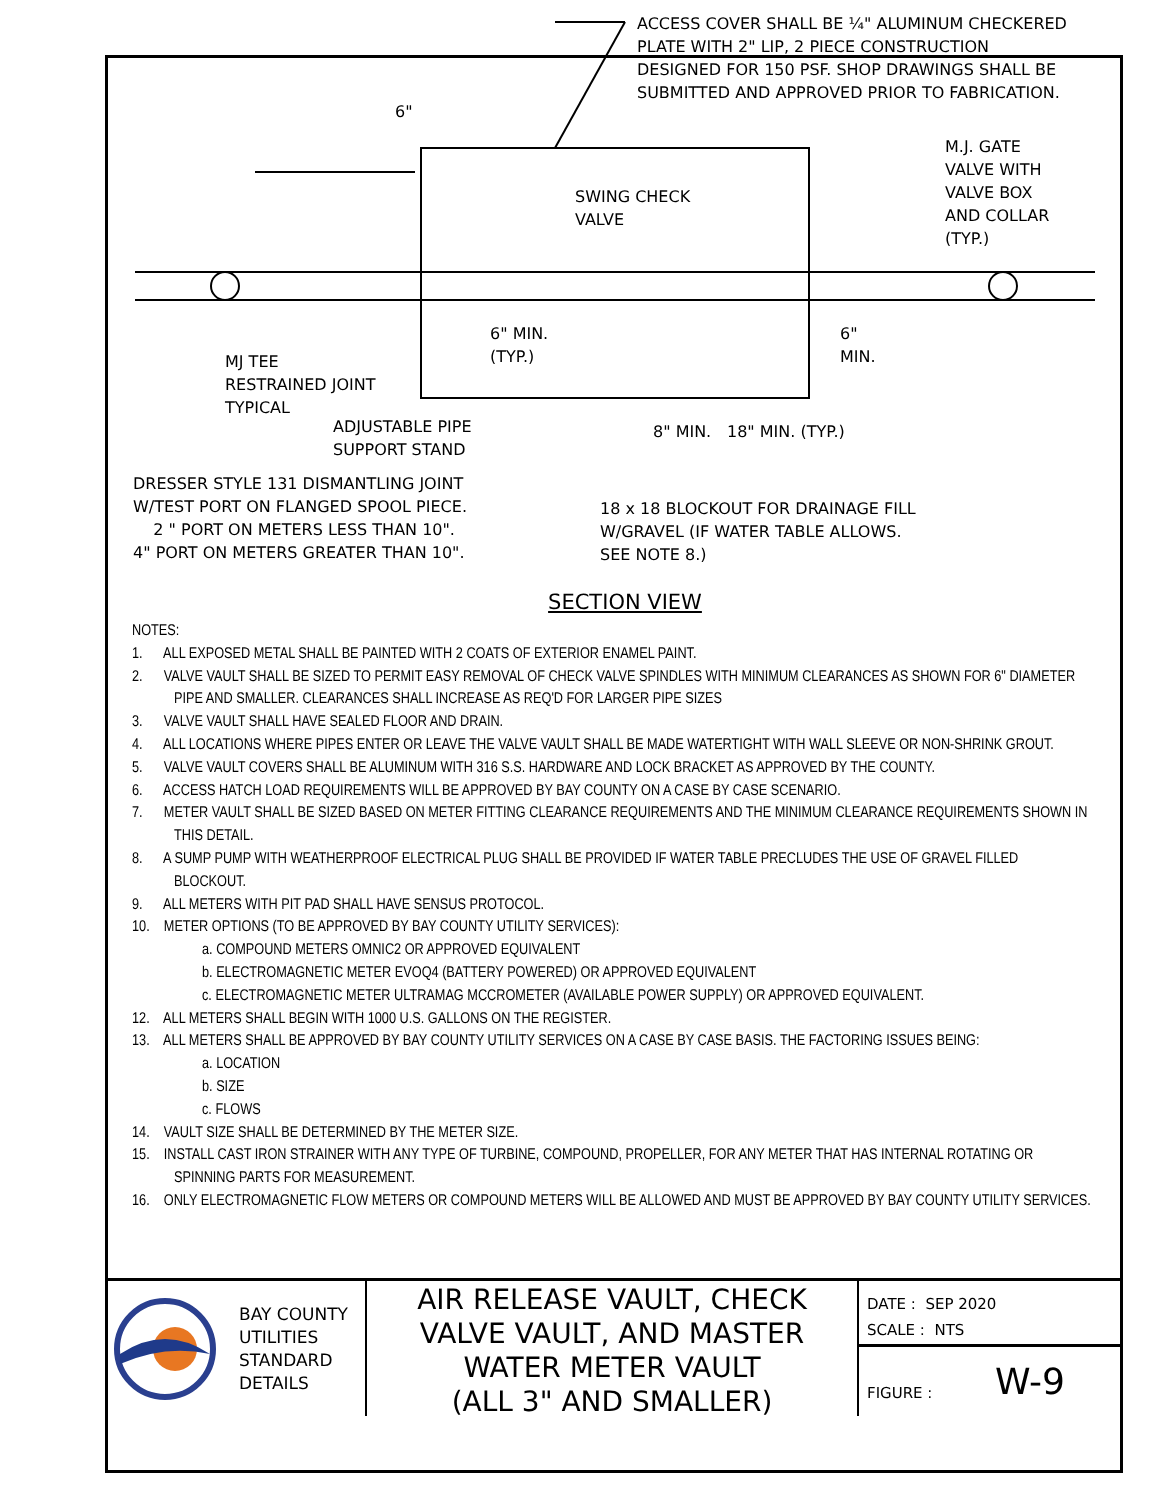ACCESS COVER SHALL BE ¼" ALUMINUM CHECKERED
PLATE WITH 2" LIP, 2 PIECE CONSTRUCTION
DESIGNED FOR 150 PSF. SHOP DRAWINGS SHALL BE
SUBMITTED AND APPROVED PRIOR TO FABRICATION.
6"
M.J. GATE
VALVE WITH
VALVE BOX
AND COLLAR
(TYP.)
SWING CHECK
VALVE
6" MIN.
(TYP.)
6"
MIN.
MJ TEE
RESTRAINED JOINT
TYPICAL
ADJUSTABLE PIPE
SUPPORT STAND
8" MIN. 18" MIN. (TYP.)
DRESSER STYLE 131 DISMANTLING JOINT
W/TEST PORT ON FLANGED SPOOL PIECE.
2 " PORT ON METERS LESS THAN 10".
4" PORT ON METERS GREATER THAN 10".
18 x 18 BLOCKOUT FOR DRAINAGE FILL
W/GRAVEL (IF WATER TABLE ALLOWS.
SEE NOTE 8.)
SECTION VIEW
NOTES:
1. ALL EXPOSED METAL SHALL BE PAINTED WITH 2 COATS OF EXTERIOR ENAMEL PAINT.
2. VALVE VAULT SHALL BE SIZED TO PERMIT EASY REMOVAL OF CHECK VALVE SPINDLES WITH MINIMUM CLEARANCES AS SHOWN FOR 6" DIAMETER PIPE AND SMALLER. CLEARANCES SHALL INCREASE AS REQ'D FOR LARGER PIPE SIZES
3. VALVE VAULT SHALL HAVE SEALED FLOOR AND DRAIN.
4. ALL LOCATIONS WHERE PIPES ENTER OR LEAVE THE VALVE VAULT SHALL BE MADE WATERTIGHT WITH WALL SLEEVE OR NON-SHRINK GROUT.
5. VALVE VAULT COVERS SHALL BE ALUMINUM WITH 316 S.S. HARDWARE AND LOCK BRACKET AS APPROVED BY THE COUNTY.
6. ACCESS HATCH LOAD REQUIREMENTS WILL BE APPROVED BY BAY COUNTY ON A CASE BY CASE SCENARIO.
7. METER VAULT SHALL BE SIZED BASED ON METER FITTING CLEARANCE REQUIREMENTS AND THE MINIMUM CLEARANCE REQUIREMENTS SHOWN IN THIS DETAIL.
8. A SUMP PUMP WITH WEATHERPROOF ELECTRICAL PLUG SHALL BE PROVIDED IF WATER TABLE PRECLUDES THE USE OF GRAVEL FILLED BLOCKOUT.
9. ALL METERS WITH PIT PAD SHALL HAVE SENSUS PROTOCOL.
10. METER OPTIONS (TO BE APPROVED BY BAY COUNTY UTILITY SERVICES):
a. COMPOUND METERS OMNIC2 OR APPROVED EQUIVALENT
b. ELECTROMAGNETIC METER EVOQ4 (BATTERY POWERED) OR APPROVED EQUIVALENT
c. ELECTROMAGNETIC METER ULTRAMAG MCCROMETER (AVAILABLE POWER SUPPLY) OR APPROVED EQUIVALENT.
12. ALL METERS SHALL BEGIN WITH 1000 U.S. GALLONS ON THE REGISTER.
13. ALL METERS SHALL BE APPROVED BY BAY COUNTY UTILITY SERVICES ON A CASE BY CASE BASIS. THE FACTORING ISSUES BEING:
a. LOCATION
b. SIZE
c. FLOWS
14. VAULT SIZE SHALL BE DETERMINED BY THE METER SIZE.
15. INSTALL CAST IRON STRAINER WITH ANY TYPE OF TURBINE, COMPOUND, PROPELLER, FOR ANY METER THAT HAS INTERNAL ROTATING OR SPINNING PARTS FOR MEASUREMENT.
16. ONLY ELECTROMAGNETIC FLOW METERS OR COMPOUND METERS WILL BE ALLOWED AND MUST BE APPROVED BY BAY COUNTY UTILITY SERVICES.
BAY COUNTY
UTILITIES
STANDARD
DETAILS
AIR RELEASE VAULT, CHECK
VALVE VAULT, AND MASTER
WATER METER VAULT
(ALL 3" AND SMALLER)
DATE : SEP 2020
SCALE : NTS
FIGURE : W-9